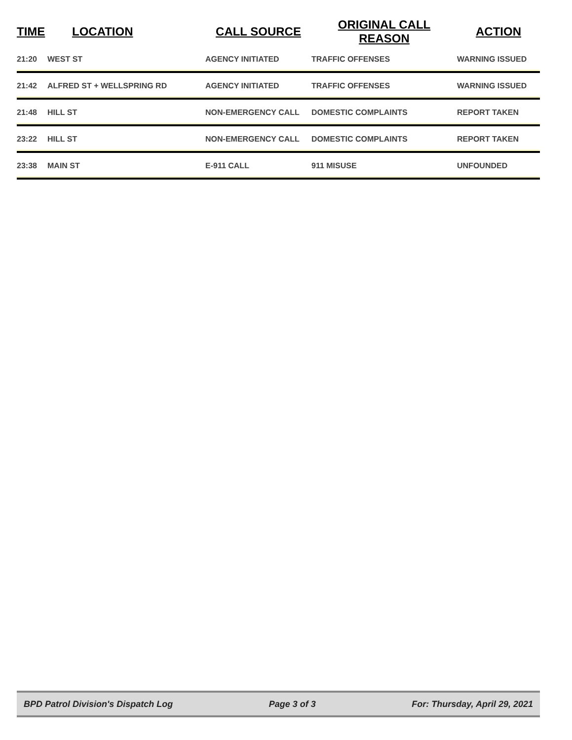| TIME | LOCATION | CALL SOURCE | ORIGINAL CALL REASON | ACTION |
| --- | --- | --- | --- | --- |
| 21:20 | WEST ST | AGENCY INITIATED | TRAFFIC OFFENSES | WARNING ISSUED |
| 21:42 | ALFRED ST + WELLSPRING RD | AGENCY INITIATED | TRAFFIC OFFENSES | WARNING ISSUED |
| 21:48 | HILL ST | NON-EMERGENCY CALL | DOMESTIC COMPLAINTS | REPORT TAKEN |
| 23:22 | HILL ST | NON-EMERGENCY CALL | DOMESTIC COMPLAINTS | REPORT TAKEN |
| 23:38 | MAIN ST | E-911 CALL | 911 MISUSE | UNFOUNDED |
BPD Patrol Division's Dispatch Log Page 3 of 3 For: Thursday, April 29, 2021